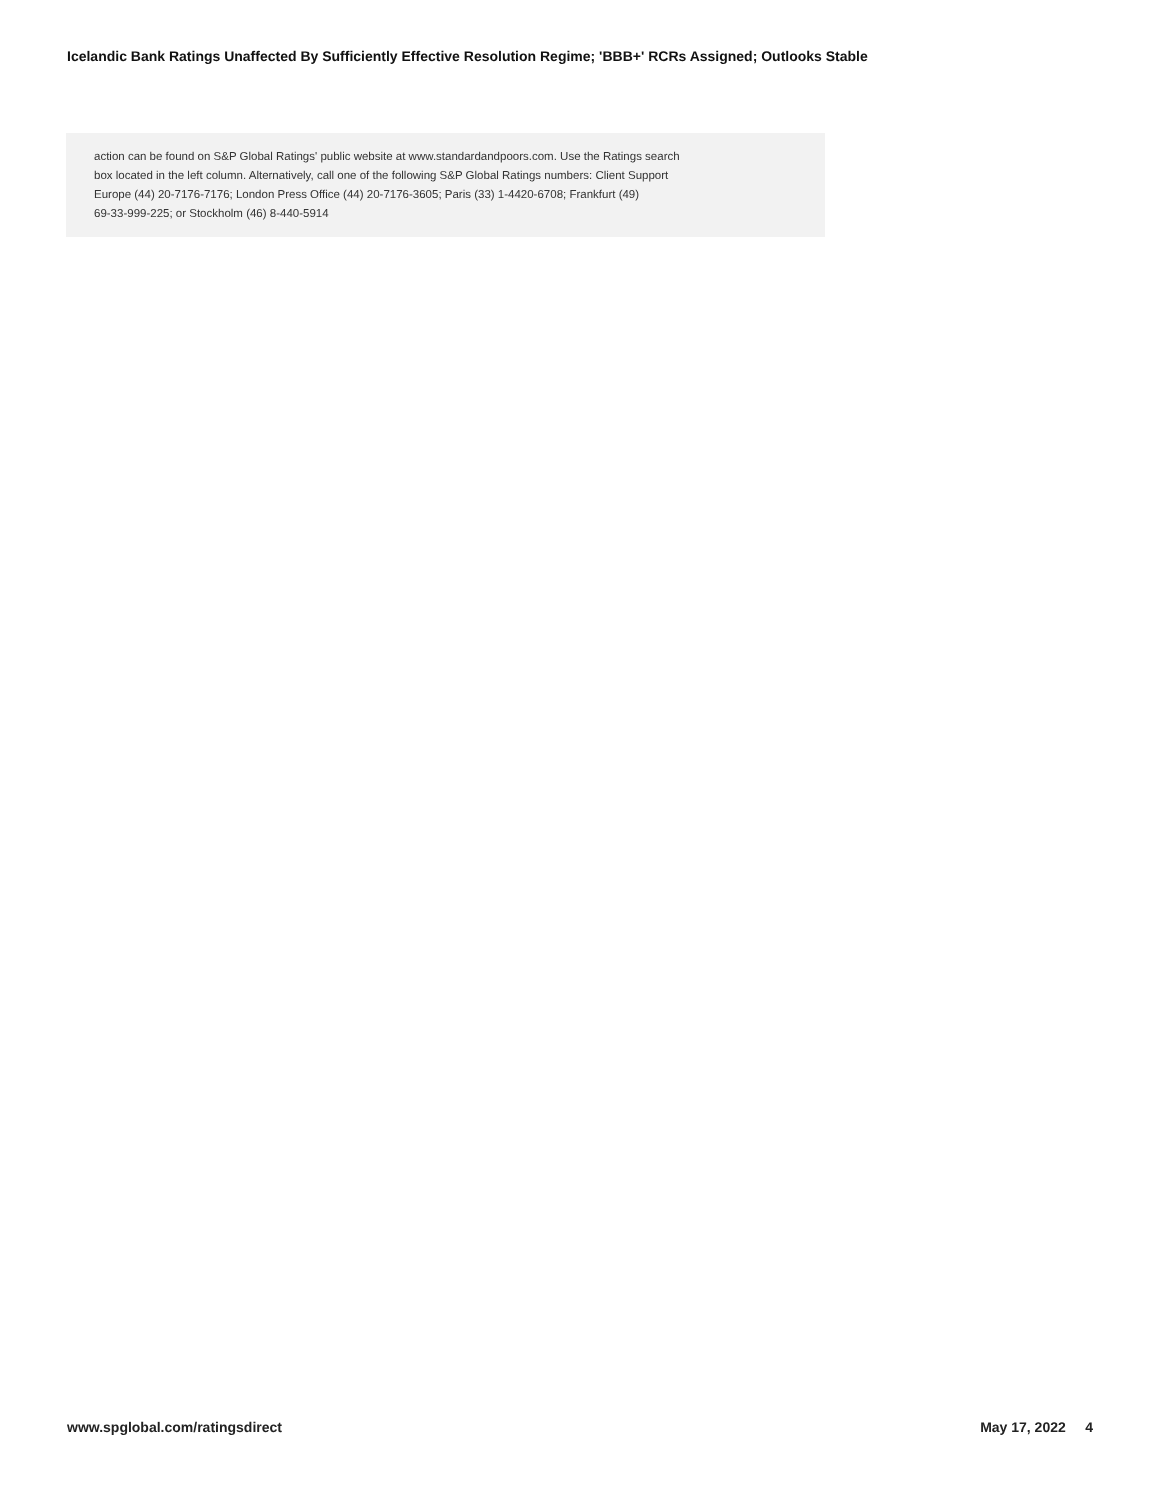Icelandic Bank Ratings Unaffected By Sufficiently Effective Resolution Regime; 'BBB+' RCRs Assigned; Outlooks Stable
action can be found on S&P Global Ratings' public website at www.standardandpoors.com. Use the Ratings search
box located in the left column. Alternatively, call one of the following S&P Global Ratings numbers: Client Support
Europe (44) 20-7176-7176; London Press Office (44) 20-7176-3605; Paris (33) 1-4420-6708; Frankfurt (49)
69-33-999-225; or Stockholm (46) 8-440-5914
www.spglobal.com/ratingsdirect May 17, 2022 4